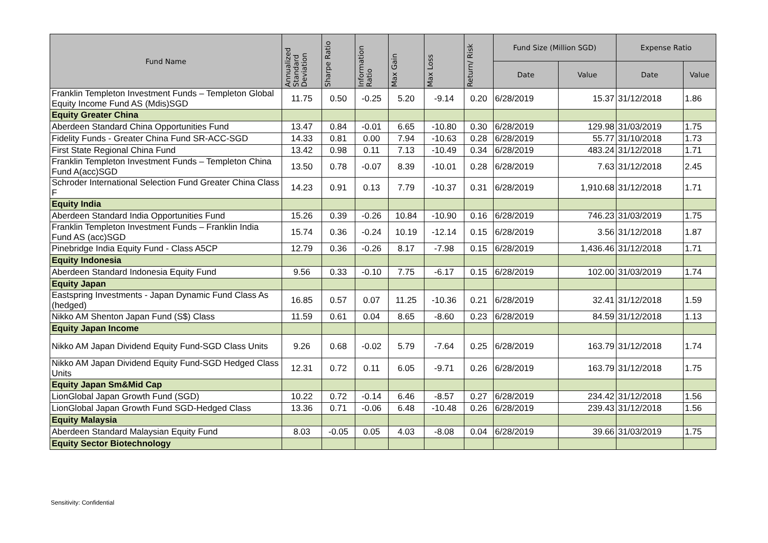| Fund Name | Annualized Standard Deviation | Sharpe Ratio | Information Ratio | Max Gain | Max Loss | Return/ Risk | Fund Size (Million SGD) | | Expense Ratio | |
| --- | --- | --- | --- | --- | --- | --- | --- | --- | --- | --- |
| | | | | | | | Date | Value | Date | Value |
| Franklin Templeton Investment Funds – Templeton Global Equity Income Fund AS (Mdis)SGD | 11.75 | 0.50 | -0.25 | 5.20 | -9.14 | 0.20 | 6/28/2019 | 15.37 | 31/12/2018 | 1.86 |
| Equity Greater China | | | | | | | | | | |
| Aberdeen Standard China Opportunities Fund | 13.47 | 0.84 | -0.01 | 6.65 | -10.80 | 0.30 | 6/28/2019 | 129.98 | 31/03/2019 | 1.75 |
| Fidelity Funds - Greater China Fund SR-ACC-SGD | 14.33 | 0.81 | 0.00 | 7.94 | -10.63 | 0.28 | 6/28/2019 | 55.77 | 31/10/2018 | 1.73 |
| First State Regional China Fund | 13.42 | 0.98 | 0.11 | 7.13 | -10.49 | 0.34 | 6/28/2019 | 483.24 | 31/12/2018 | 1.71 |
| Franklin Templeton Investment Funds – Templeton China Fund A(acc)SGD | 13.50 | 0.78 | -0.07 | 8.39 | -10.01 | 0.28 | 6/28/2019 | 7.63 | 31/12/2018 | 2.45 |
| Schroder International Selection Fund Greater China Class F | 14.23 | 0.91 | 0.13 | 7.79 | -10.37 | 0.31 | 6/28/2019 | 1,910.68 | 31/12/2018 | 1.71 |
| Equity India | | | | | | | | | | |
| Aberdeen Standard India Opportunities Fund | 15.26 | 0.39 | -0.26 | 10.84 | -10.90 | 0.16 | 6/28/2019 | 746.23 | 31/03/2019 | 1.75 |
| Franklin Templeton Investment Funds – Franklin India Fund AS (acc)SGD | 15.74 | 0.36 | -0.24 | 10.19 | -12.14 | 0.15 | 6/28/2019 | 3.56 | 31/12/2018 | 1.87 |
| Pinebridge India Equity Fund - Class A5CP | 12.79 | 0.36 | -0.26 | 8.17 | -7.98 | 0.15 | 6/28/2019 | 1,436.46 | 31/12/2018 | 1.71 |
| Equity Indonesia | | | | | | | | | | |
| Aberdeen Standard Indonesia Equity Fund | 9.56 | 0.33 | -0.10 | 7.75 | -6.17 | 0.15 | 6/28/2019 | 102.00 | 31/03/2019 | 1.74 |
| Equity Japan | | | | | | | | | | |
| Eastspring Investments - Japan Dynamic Fund Class As (hedged) | 16.85 | 0.57 | 0.07 | 11.25 | -10.36 | 0.21 | 6/28/2019 | 32.41 | 31/12/2018 | 1.59 |
| Nikko AM Shenton Japan Fund (S$) Class | 11.59 | 0.61 | 0.04 | 8.65 | -8.60 | 0.23 | 6/28/2019 | 84.59 | 31/12/2018 | 1.13 |
| Equity Japan Income | | | | | | | | | | |
| Nikko AM Japan Dividend Equity Fund-SGD Class Units | 9.26 | 0.68 | -0.02 | 5.79 | -7.64 | 0.25 | 6/28/2019 | 163.79 | 31/12/2018 | 1.74 |
| Nikko AM Japan Dividend Equity Fund-SGD Hedged Class Units | 12.31 | 0.72 | 0.11 | 6.05 | -9.71 | 0.26 | 6/28/2019 | 163.79 | 31/12/2018 | 1.75 |
| Equity Japan Sm&Mid Cap | | | | | | | | | | |
| LionGlobal Japan Growth Fund (SGD) | 10.22 | 0.72 | -0.14 | 6.46 | -8.57 | 0.27 | 6/28/2019 | 234.42 | 31/12/2018 | 1.56 |
| LionGlobal Japan Growth Fund SGD-Hedged Class | 13.36 | 0.71 | -0.06 | 6.48 | -10.48 | 0.26 | 6/28/2019 | 239.43 | 31/12/2018 | 1.56 |
| Equity Malaysia | | | | | | | | | | |
| Aberdeen Standard Malaysian Equity Fund | 8.03 | -0.05 | 0.05 | 4.03 | -8.08 | 0.04 | 6/28/2019 | 39.66 | 31/03/2019 | 1.75 |
| Equity Sector Biotechnology | | | | | | | | | | |
Sensitivity: Confidential